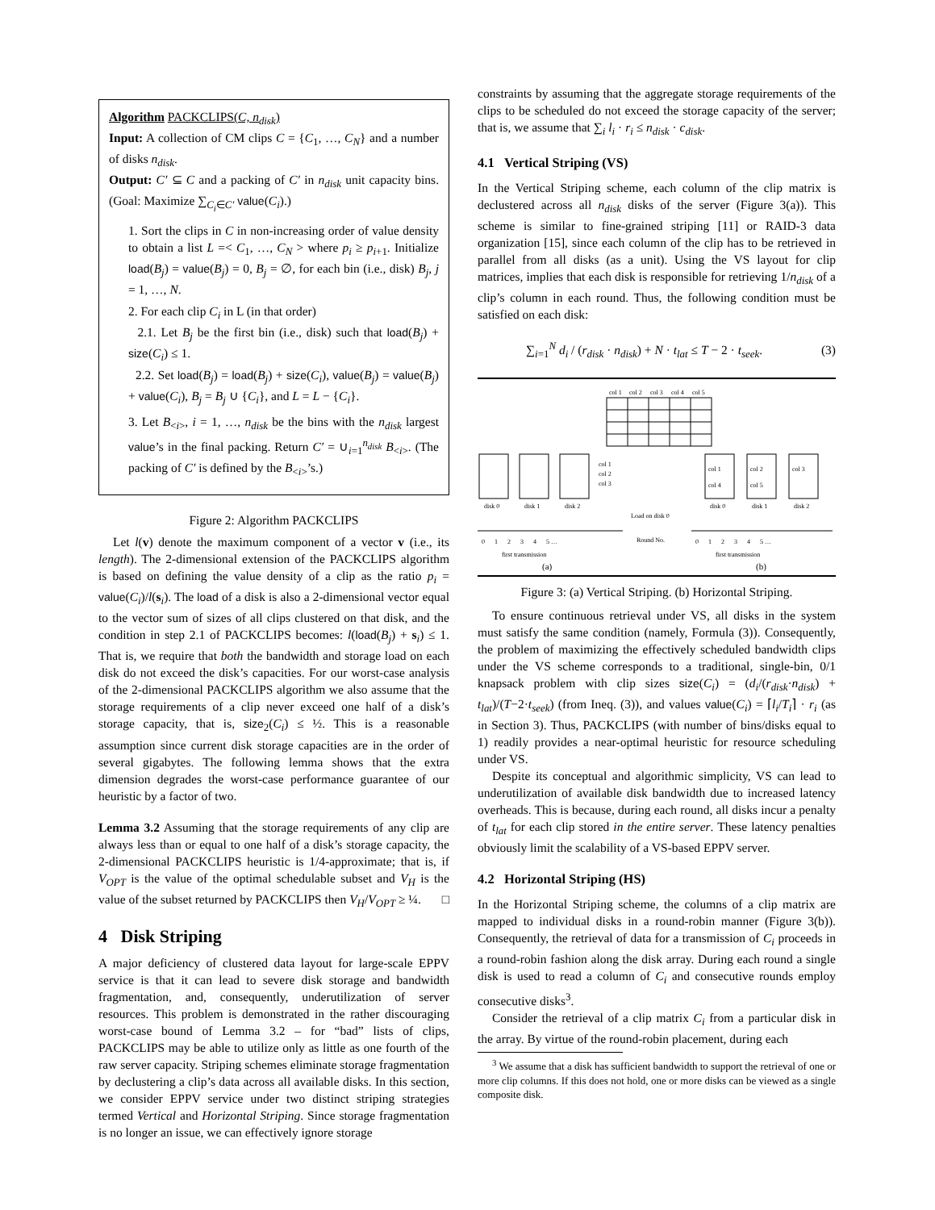Algorithm PACKCLIPS(C, n<sub>disk</sub>)
Input: A collection of CM clips C = {C<sub>1</sub>, …, C<sub>N</sub>} and a number of disks n<sub>disk</sub>.
Output: C′ ⊆ C and a packing of C′ in n<sub>disk</sub> unit capacity bins.(Goal: Maximize ∑<sub>C<sub>i</sub>∈C′</sub> value(C<sub>i</sub>).)
1. Sort the clips in C in non-increasing order of value density to obtain a list L =< C<sub>1</sub>, …, C<sub>N</sub> > where p<sub>i</sub> ≥ p<sub>i+1</sub>. Initialize load(B<sub>j</sub>) = value(B<sub>j</sub>) = 0, B<sub>j</sub> = ∅, for each bin (i.e., disk) B<sub>j</sub>, j = 1, …, N.
2. For each clip C<sub>i</sub> in L (in that order)
2.1. Let B<sub>j</sub> be the first bin (i.e., disk) such that load(B<sub>j</sub>) + size(C<sub>i</sub>) ≤ 1.
2.2. Set load(B<sub>j</sub>) = load(B<sub>j</sub>) + size(C<sub>i</sub>), value(B<sub>j</sub>) = value(B<sub>j</sub>) + value(C<sub>i</sub>), B<sub>j</sub> = B<sub>j</sub> ∪ {C<sub>i</sub>}, and L = L − {C<sub>i</sub>}.
3. Let B<sub><i></sub>, i = 1, …, n<sub>disk</sub> be the bins with the n<sub>disk</sub> largest value’s in the final packing. Return C′ = ∪<sub>i=1</sub><sup>n<sub>disk</sub></sup> B<sub><i></sub>. (The packing of C′ is defined by the B<sub><i></sub>’s.)
Figure 2: Algorithm PACKCLIPS
Let l(v) denote the maximum component of a vector v (i.e., its length). The 2-dimensional extension of the PACKCLIPS algorithm is based on defining the value density of a clip as the ratio p<sub>i</sub> = value(C<sub>i</sub>)/l(s<sub>i</sub>). The load of a disk is also a 2-dimensional vector equal to the vector sum of sizes of all clips clustered on that disk, and the condition in step 2.1 of PACKCLIPS becomes: l(load(B<sub>j</sub>) + s<sub>i</sub>) ≤ 1. That is, we require that both the bandwidth and storage load on each disk do not exceed the disk’s capacities. For our worst-case analysis of the 2-dimensional PACKCLIPS algorithm we also assume that the storage requirements of a clip never exceed one half of a disk’s storage capacity, that is, size<sub>2</sub>(C<sub>i</sub>) ≤ ½. This is a reasonable assumption since current disk storage capacities are in the order of several gigabytes. The following lemma shows that the extra dimension degrades the worst-case performance guarantee of our heuristic by a factor of two.
Lemma 3.2 Assuming that the storage requirements of any clip are always less than or equal to one half of a disk’s storage capacity, the 2-dimensional PACKCLIPS heuristic is 1/4-approximate; that is, if V<sub>OPT</sub> is the value of the optimal schedulable subset and V<sub>H</sub> is the value of the subset returned by PACKCLIPS then V<sub>H</sub>/V<sub>OPT</sub> ≥ ¼. □
4 Disk Striping
A major deficiency of clustered data layout for large-scale EPPV service is that it can lead to severe disk storage and bandwidth fragmentation, and, consequently, underutilization of server resources. This problem is demonstrated in the rather discouraging worst-case bound of Lemma 3.2 – for “bad” lists of clips, PACKCLIPS may be able to utilize only as little as one fourth of the raw server capacity. Striping schemes eliminate storage fragmentation by declustering a clip’s data across all available disks. In this section, we consider EPPV service under two distinct striping strategies termed Vertical and Horizontal Striping. Since storage fragmentation is no longer an issue, we can effectively ignore storage
constraints by assuming that the aggregate storage requirements of the clips to be scheduled do not exceed the storage capacity of the server; that is, we assume that ∑<sub>i</sub> l<sub>i</sub> · r<sub>i</sub> ≤ n<sub>disk</sub> · c<sub>disk</sub>.
4.1 Vertical Striping (VS)
In the Vertical Striping scheme, each column of the clip matrix is declustered across all n<sub>disk</sub> disks of the server (Figure 3(a)). This scheme is similar to fine-grained striping [11] or RAID-3 data organization [15], since each column of the clip has to be retrieved in parallel from all disks (as a unit). Using the VS layout for clip matrices, implies that each disk is responsible for retrieving 1/n<sub>disk</sub> of a clip’s column in each round. Thus, the following condition must be satisfied on each disk:
∑<sub>i=1</sub><sup>N</sup> d<sub>i</sub> / (r<sub>disk</sub> · n<sub>disk</sub>) + N · t<sub>lat</sub> ≤ T − 2 · t<sub>seek</sub>. (3)
col 1
col 2
col 3
col 4
col 5
col 1
col 2
col 3
col 1
col 2
col 3
col 4
col 5
disk 0
disk 1
disk 2
disk 0
disk 1
disk 2
Load on disk 0
Round No.
0 1 2 3 4 5 …
0 1 2 3 4 5 …
first transmission
first transmission
(a)
(b)
Figure 3: (a) Vertical Striping. (b) Horizontal Striping.
To ensure continuous retrieval under VS, all disks in the system must satisfy the same condition (namely, Formula (3)). Consequently, the problem of maximizing the effectively scheduled bandwidth clips under the VS scheme corresponds to a traditional, single-bin, 0/1 knapsack problem with clip sizes size(C<sub>i</sub>) = (d<sub>i</sub>/(r<sub>disk</sub>·n<sub>disk</sub>) + t<sub>lat</sub>)/(T−2·t<sub>seek</sub>) (from Ineq. (3)), and values value(C<sub>i</sub>) = ⌈l<sub>i</sub>/T<sub>i</sub>⌉ · r<sub>i</sub> (as in Section 3). Thus, PACKCLIPS (with number of bins/disks equal to 1) readily provides a near-optimal heuristic for resource scheduling under VS.
Despite its conceptual and algorithmic simplicity, VS can lead to underutilization of available disk bandwidth due to increased latency overheads. This is because, during each round, all disks incur a penalty of t<sub>lat</sub> for each clip stored in the entire server. These latency penalties obviously limit the scalability of a VS-based EPPV server.
4.2 Horizontal Striping (HS)
In the Horizontal Striping scheme, the columns of a clip matrix are mapped to individual disks in a round-robin manner (Figure 3(b)). Consequently, the retrieval of data for a transmission of C<sub>i</sub> proceeds in a round-robin fashion along the disk array. During each round a single disk is used to read a column of C<sub>i</sub> and consecutive rounds employ consecutive disks<sup>3</sup>.
Consider the retrieval of a clip matrix C<sub>i</sub> from a particular disk in the array. By virtue of the round-robin placement, during each
<sup>3</sup> We assume that a disk has sufficient bandwidth to support the retrieval of one or more clip columns. If this does not hold, one or more disks can be viewed as a single composite disk.